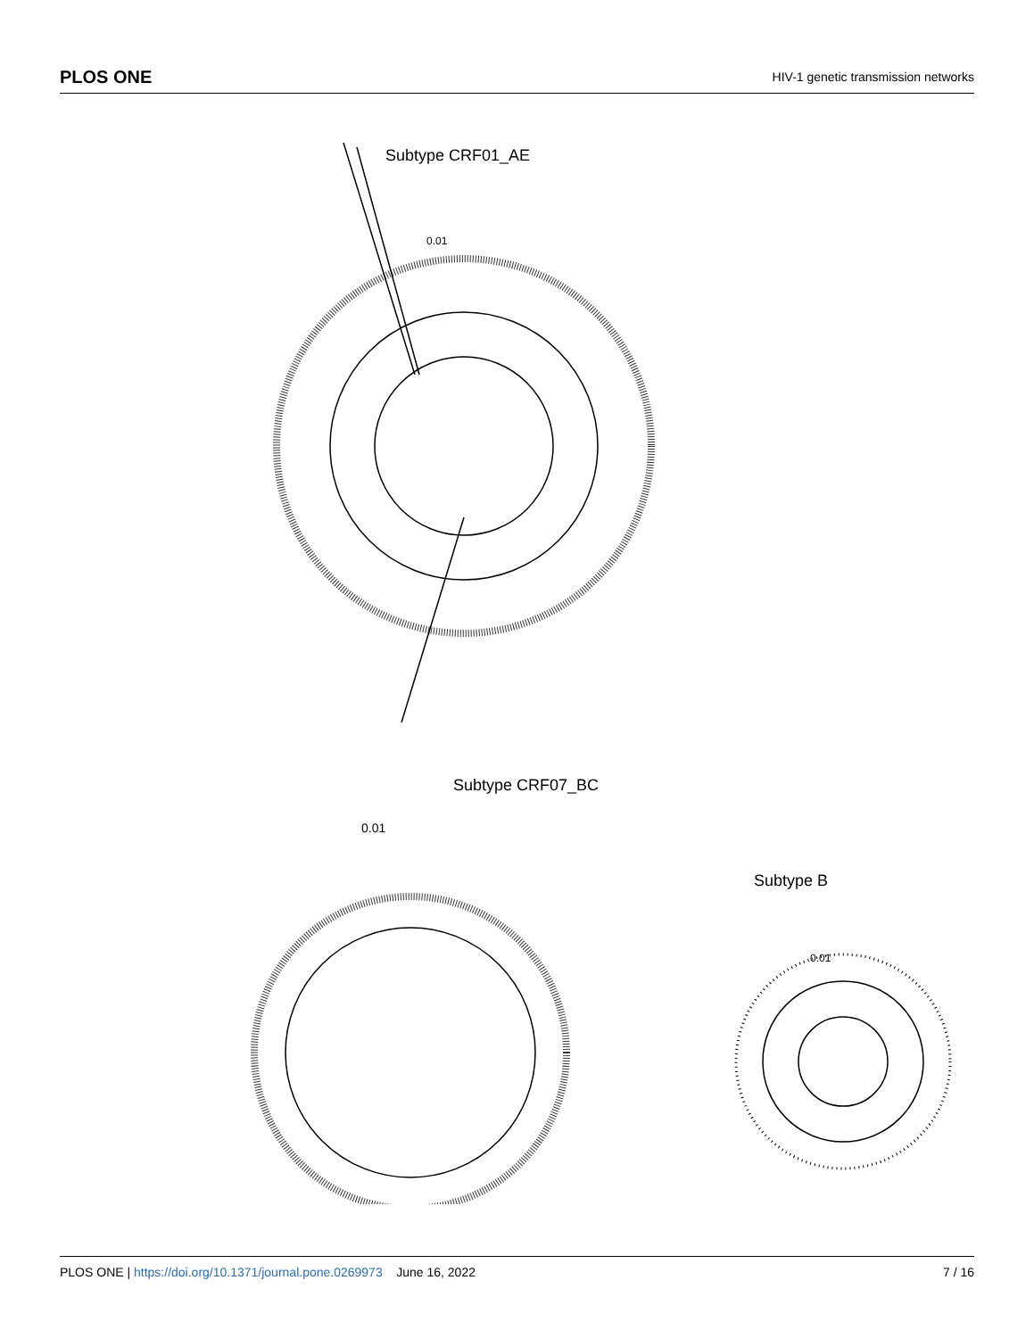PLOS ONE HIV-1 genetic transmission networks
Subtype CRF01_AE
0.01
Subtype CRF07_BC
0.01
Subtype B
0.01
PLOS ONE | https://doi.org/10.1371/journal.pone.0269973 June 16, 2022 7 / 16